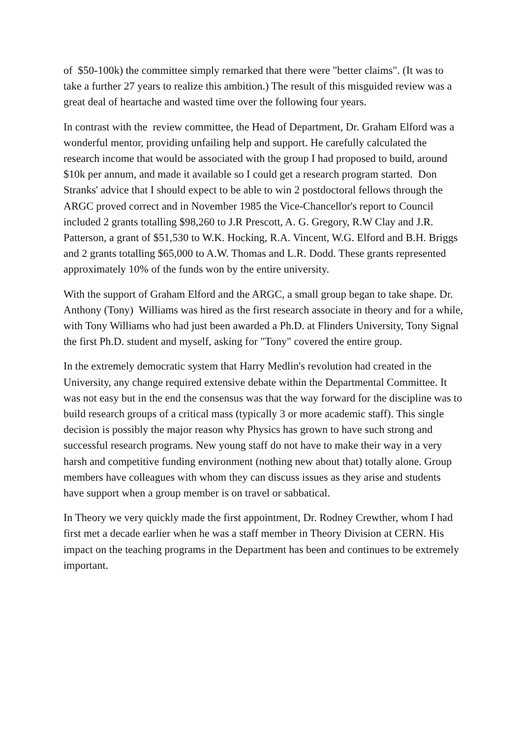of $50-100k) the committee simply remarked that there were "better claims". (It was to take a further 27 years to realize this ambition.) The result of this misguided review was a great deal of heartache and wasted time over the following four years.
In contrast with the review committee, the Head of Department, Dr. Graham Elford was a wonderful mentor, providing unfailing help and support. He carefully calculated the research income that would be associated with the group I had proposed to build, around $10k per annum, and made it available so I could get a research program started. Don Stranks' advice that I should expect to be able to win 2 postdoctoral fellows through the ARGC proved correct and in November 1985 the Vice-Chancellor's report to Council included 2 grants totalling $98,260 to J.R Prescott, A. G. Gregory, R.W Clay and J.R. Patterson, a grant of $51,530 to W.K. Hocking, R.A. Vincent, W.G. Elford and B.H. Briggs and 2 grants totalling $65,000 to A.W. Thomas and L.R. Dodd. These grants represented approximately 10% of the funds won by the entire university.
With the support of Graham Elford and the ARGC, a small group began to take shape. Dr. Anthony (Tony) Williams was hired as the first research associate in theory and for a while, with Tony Williams who had just been awarded a Ph.D. at Flinders University, Tony Signal the first Ph.D. student and myself, asking for "Tony" covered the entire group.
In the extremely democratic system that Harry Medlin's revolution had created in the University, any change required extensive debate within the Departmental Committee. It was not easy but in the end the consensus was that the way forward for the discipline was to build research groups of a critical mass (typically 3 or more academic staff). This single decision is possibly the major reason why Physics has grown to have such strong and successful research programs. New young staff do not have to make their way in a very harsh and competitive funding environment (nothing new about that) totally alone. Group members have colleagues with whom they can discuss issues as they arise and students have support when a group member is on travel or sabbatical.
In Theory we very quickly made the first appointment, Dr. Rodney Crewther, whom I had first met a decade earlier when he was a staff member in Theory Division at CERN. His impact on the teaching programs in the Department has been and continues to be extremely important.